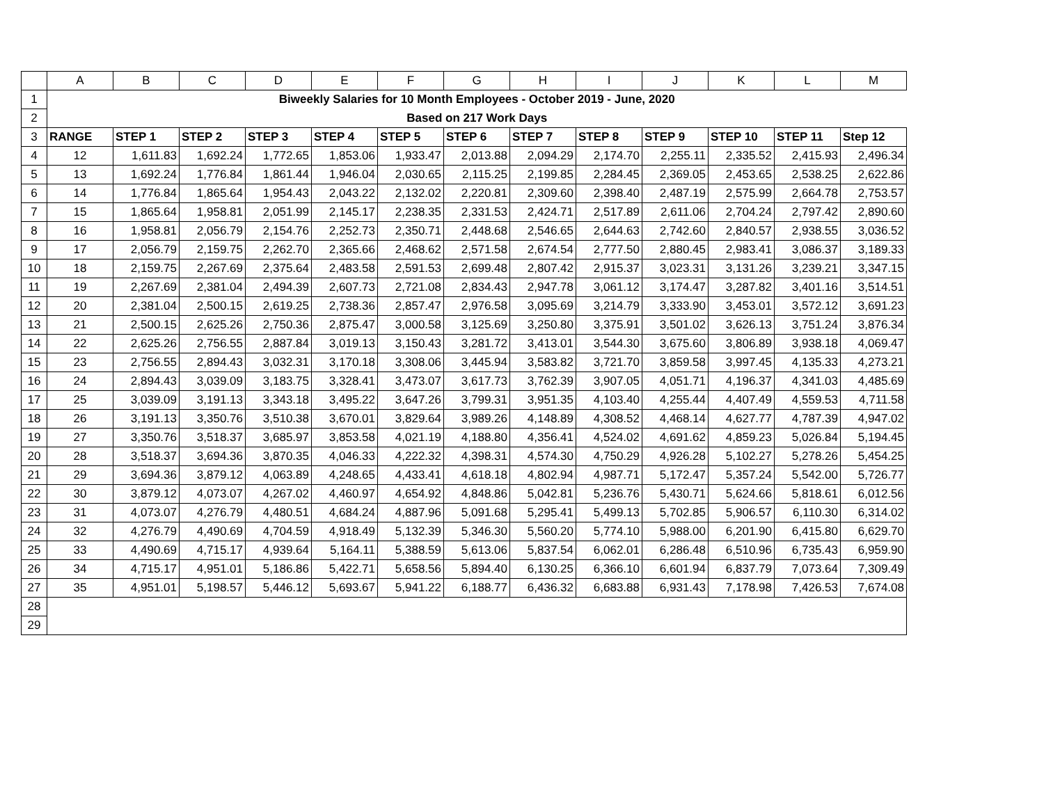| | A | B | C | D | E | F | G | H | I | J | K | L | M |
| 1 | Biweekly Salaries for 10 Month Employees - October 2019 - June, 2020 | | | | | | | | | | | | |
| 2 | Based on 217 Work Days | | | | | | | | | | | | |
| 3 | RANGE | STEP 1 | STEP 2 | STEP 3 | STEP 4 | STEP 5 | STEP 6 | STEP 7 | STEP 8 | STEP 9 | STEP 10 | STEP 11 | Step 12 |
| 4 | 12 | 1,611.83 | 1,692.24 | 1,772.65 | 1,853.06 | 1,933.47 | 2,013.88 | 2,094.29 | 2,174.70 | 2,255.11 | 2,335.52 | 2,415.93 | 2,496.34 |
| 5 | 13 | 1,692.24 | 1,776.84 | 1,861.44 | 1,946.04 | 2,030.65 | 2,115.25 | 2,199.85 | 2,284.45 | 2,369.05 | 2,453.65 | 2,538.25 | 2,622.86 |
| 6 | 14 | 1,776.84 | 1,865.64 | 1,954.43 | 2,043.22 | 2,132.02 | 2,220.81 | 2,309.60 | 2,398.40 | 2,487.19 | 2,575.99 | 2,664.78 | 2,753.57 |
| 7 | 15 | 1,865.64 | 1,958.81 | 2,051.99 | 2,145.17 | 2,238.35 | 2,331.53 | 2,424.71 | 2,517.89 | 2,611.06 | 2,704.24 | 2,797.42 | 2,890.60 |
| 8 | 16 | 1,958.81 | 2,056.79 | 2,154.76 | 2,252.73 | 2,350.71 | 2,448.68 | 2,546.65 | 2,644.63 | 2,742.60 | 2,840.57 | 2,938.55 | 3,036.52 |
| 9 | 17 | 2,056.79 | 2,159.75 | 2,262.70 | 2,365.66 | 2,468.62 | 2,571.58 | 2,674.54 | 2,777.50 | 2,880.45 | 2,983.41 | 3,086.37 | 3,189.33 |
| 10 | 18 | 2,159.75 | 2,267.69 | 2,375.64 | 2,483.58 | 2,591.53 | 2,699.48 | 2,807.42 | 2,915.37 | 3,023.31 | 3,131.26 | 3,239.21 | 3,347.15 |
| 11 | 19 | 2,267.69 | 2,381.04 | 2,494.39 | 2,607.73 | 2,721.08 | 2,834.43 | 2,947.78 | 3,061.12 | 3,174.47 | 3,287.82 | 3,401.16 | 3,514.51 |
| 12 | 20 | 2,381.04 | 2,500.15 | 2,619.25 | 2,738.36 | 2,857.47 | 2,976.58 | 3,095.69 | 3,214.79 | 3,333.90 | 3,453.01 | 3,572.12 | 3,691.23 |
| 13 | 21 | 2,500.15 | 2,625.26 | 2,750.36 | 2,875.47 | 3,000.58 | 3,125.69 | 3,250.80 | 3,375.91 | 3,501.02 | 3,626.13 | 3,751.24 | 3,876.34 |
| 14 | 22 | 2,625.26 | 2,756.55 | 2,887.84 | 3,019.13 | 3,150.43 | 3,281.72 | 3,413.01 | 3,544.30 | 3,675.60 | 3,806.89 | 3,938.18 | 4,069.47 |
| 15 | 23 | 2,756.55 | 2,894.43 | 3,032.31 | 3,170.18 | 3,308.06 | 3,445.94 | 3,583.82 | 3,721.70 | 3,859.58 | 3,997.45 | 4,135.33 | 4,273.21 |
| 16 | 24 | 2,894.43 | 3,039.09 | 3,183.75 | 3,328.41 | 3,473.07 | 3,617.73 | 3,762.39 | 3,907.05 | 4,051.71 | 4,196.37 | 4,341.03 | 4,485.69 |
| 17 | 25 | 3,039.09 | 3,191.13 | 3,343.18 | 3,495.22 | 3,647.26 | 3,799.31 | 3,951.35 | 4,103.40 | 4,255.44 | 4,407.49 | 4,559.53 | 4,711.58 |
| 18 | 26 | 3,191.13 | 3,350.76 | 3,510.38 | 3,670.01 | 3,829.64 | 3,989.26 | 4,148.89 | 4,308.52 | 4,468.14 | 4,627.77 | 4,787.39 | 4,947.02 |
| 19 | 27 | 3,350.76 | 3,518.37 | 3,685.97 | 3,853.58 | 4,021.19 | 4,188.80 | 4,356.41 | 4,524.02 | 4,691.62 | 4,859.23 | 5,026.84 | 5,194.45 |
| 20 | 28 | 3,518.37 | 3,694.36 | 3,870.35 | 4,046.33 | 4,222.32 | 4,398.31 | 4,574.30 | 4,750.29 | 4,926.28 | 5,102.27 | 5,278.26 | 5,454.25 |
| 21 | 29 | 3,694.36 | 3,879.12 | 4,063.89 | 4,248.65 | 4,433.41 | 4,618.18 | 4,802.94 | 4,987.71 | 5,172.47 | 5,357.24 | 5,542.00 | 5,726.77 |
| 22 | 30 | 3,879.12 | 4,073.07 | 4,267.02 | 4,460.97 | 4,654.92 | 4,848.86 | 5,042.81 | 5,236.76 | 5,430.71 | 5,624.66 | 5,818.61 | 6,012.56 |
| 23 | 31 | 4,073.07 | 4,276.79 | 4,480.51 | 4,684.24 | 4,887.96 | 5,091.68 | 5,295.41 | 5,499.13 | 5,702.85 | 5,906.57 | 6,110.30 | 6,314.02 |
| 24 | 32 | 4,276.79 | 4,490.69 | 4,704.59 | 4,918.49 | 5,132.39 | 5,346.30 | 5,560.20 | 5,774.10 | 5,988.00 | 6,201.90 | 6,415.80 | 6,629.70 |
| 25 | 33 | 4,490.69 | 4,715.17 | 4,939.64 | 5,164.11 | 5,388.59 | 5,613.06 | 5,837.54 | 6,062.01 | 6,286.48 | 6,510.96 | 6,735.43 | 6,959.90 |
| 26 | 34 | 4,715.17 | 4,951.01 | 5,186.86 | 5,422.71 | 5,658.56 | 5,894.40 | 6,130.25 | 6,366.10 | 6,601.94 | 6,837.79 | 7,073.64 | 7,309.49 |
| 27 | 35 | 4,951.01 | 5,198.57 | 5,446.12 | 5,693.67 | 5,941.22 | 6,188.77 | 6,436.32 | 6,683.88 | 6,931.43 | 7,178.98 | 7,426.53 | 7,674.08 |
| 28 | | | | | | | | | | | | | |
| 29 | | | | | | | | | | | | | |